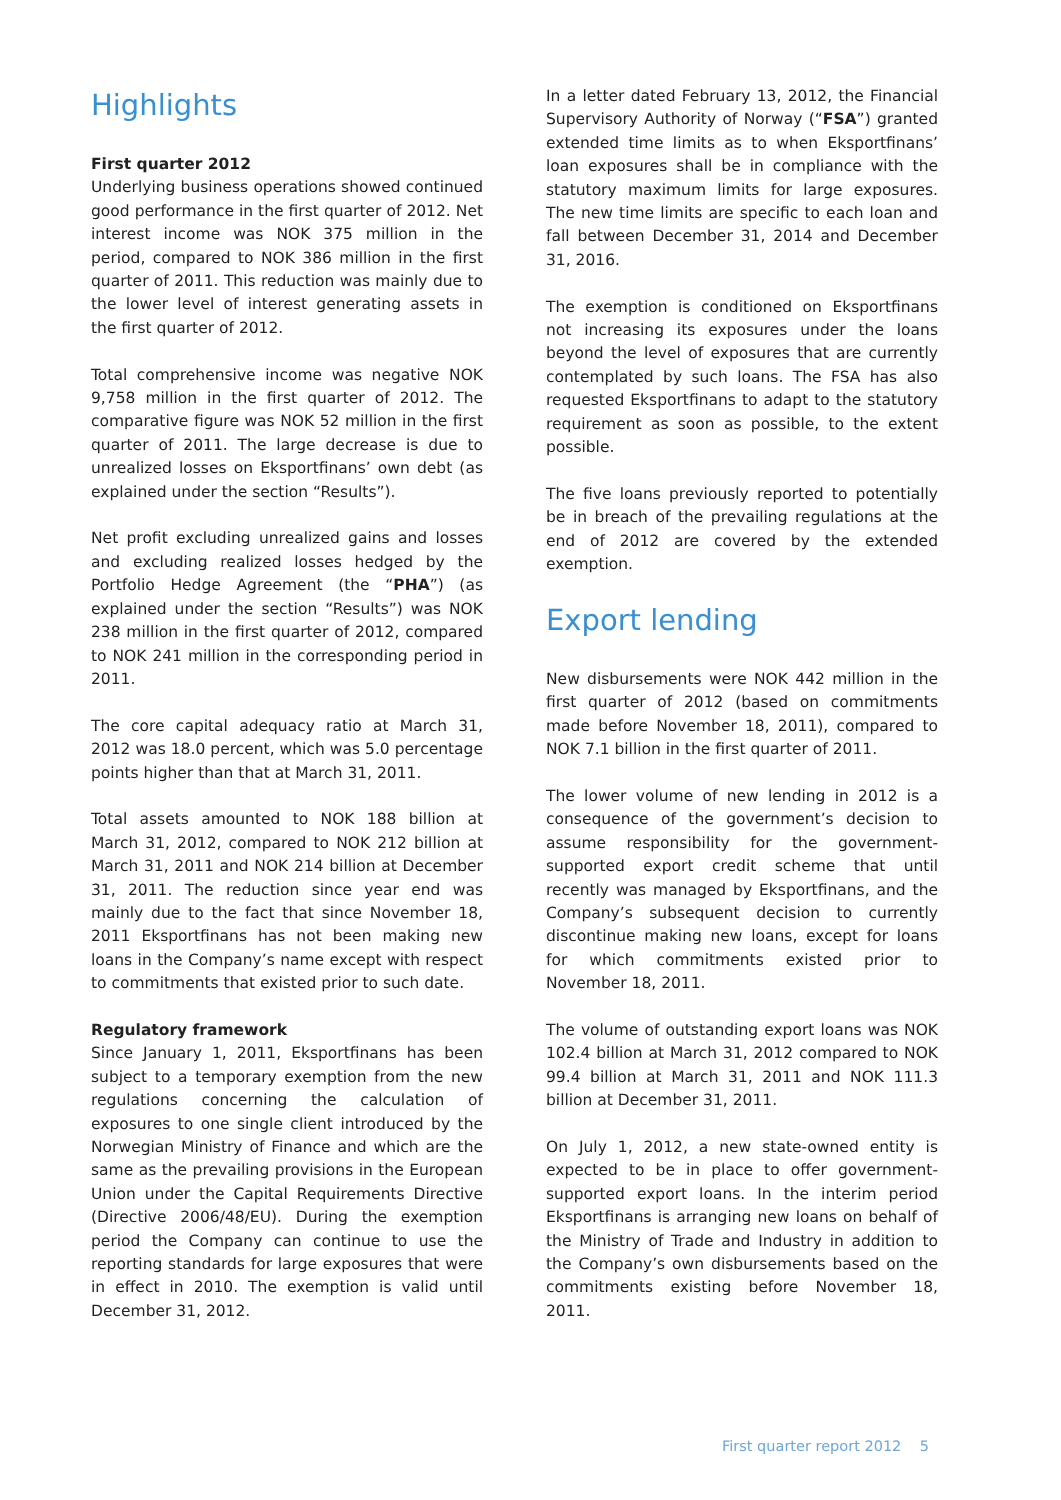Highlights
First quarter 2012
Underlying business operations showed continued good performance in the first quarter of 2012. Net interest income was NOK 375 million in the period, compared to NOK 386 million in the first quarter of 2011. This reduction was mainly due to the lower level of interest generating assets in the first quarter of 2012.
Total comprehensive income was negative NOK 9,758 million in the first quarter of 2012. The comparative figure was NOK 52 million in the first quarter of 2011. The large decrease is due to unrealized losses on Eksportfinans’ own debt (as explained under the section “Results”).
Net profit excluding unrealized gains and losses and excluding realized losses hedged by the Portfolio Hedge Agreement (the “PHA”) (as explained under the section “Results”) was NOK 238 million in the first quarter of 2012, compared to NOK 241 million in the corresponding period in 2011.
The core capital adequacy ratio at March 31, 2012 was 18.0 percent, which was 5.0 percentage points higher than that at March 31, 2011.
Total assets amounted to NOK 188 billion at March 31, 2012, compared to NOK 212 billion at March 31, 2011 and NOK 214 billion at December 31, 2011. The reduction since year end was mainly due to the fact that since November 18, 2011 Eksportfinans has not been making new loans in the Company’s name except with respect to commitments that existed prior to such date.
Regulatory framework
Since January 1, 2011, Eksportfinans has been subject to a temporary exemption from the new regulations concerning the calculation of exposures to one single client introduced by the Norwegian Ministry of Finance and which are the same as the prevailing provisions in the European Union under the Capital Requirements Directive (Directive 2006/48/EU). During the exemption period the Company can continue to use the reporting standards for large exposures that were in effect in 2010. The exemption is valid until December 31, 2012.
In a letter dated February 13, 2012, the Financial Supervisory Authority of Norway (“FSA”) granted extended time limits as to when Eksportfinans’ loan exposures shall be in compliance with the statutory maximum limits for large exposures. The new time limits are specific to each loan and fall between December 31, 2014 and December 31, 2016.
The exemption is conditioned on Eksportfinans not increasing its exposures under the loans beyond the level of exposures that are currently contemplated by such loans. The FSA has also requested Eksportfinans to adapt to the statutory requirement as soon as possible, to the extent possible.
The five loans previously reported to potentially be in breach of the prevailing regulations at the end of 2012 are covered by the extended exemption.
Export lending
New disbursements were NOK 442 million in the first quarter of 2012 (based on commitments made before November 18, 2011), compared to NOK 7.1 billion in the first quarter of 2011.
The lower volume of new lending in 2012 is a consequence of the government’s decision to assume responsibility for the government-supported export credit scheme that until recently was managed by Eksportfinans, and the Company’s subsequent decision to currently discontinue making new loans, except for loans for which commitments existed prior to November 18, 2011.
The volume of outstanding export loans was NOK 102.4 billion at March 31, 2012 compared to NOK 99.4 billion at March 31, 2011 and NOK 111.3 billion at December 31, 2011.
On July 1, 2012, a new state-owned entity is expected to be in place to offer government-supported export loans. In the interim period Eksportfinans is arranging new loans on behalf of the Ministry of Trade and Industry in addition to the Company’s own disbursements based on the commitments existing before November 18, 2011.
First quarter report 2012 5